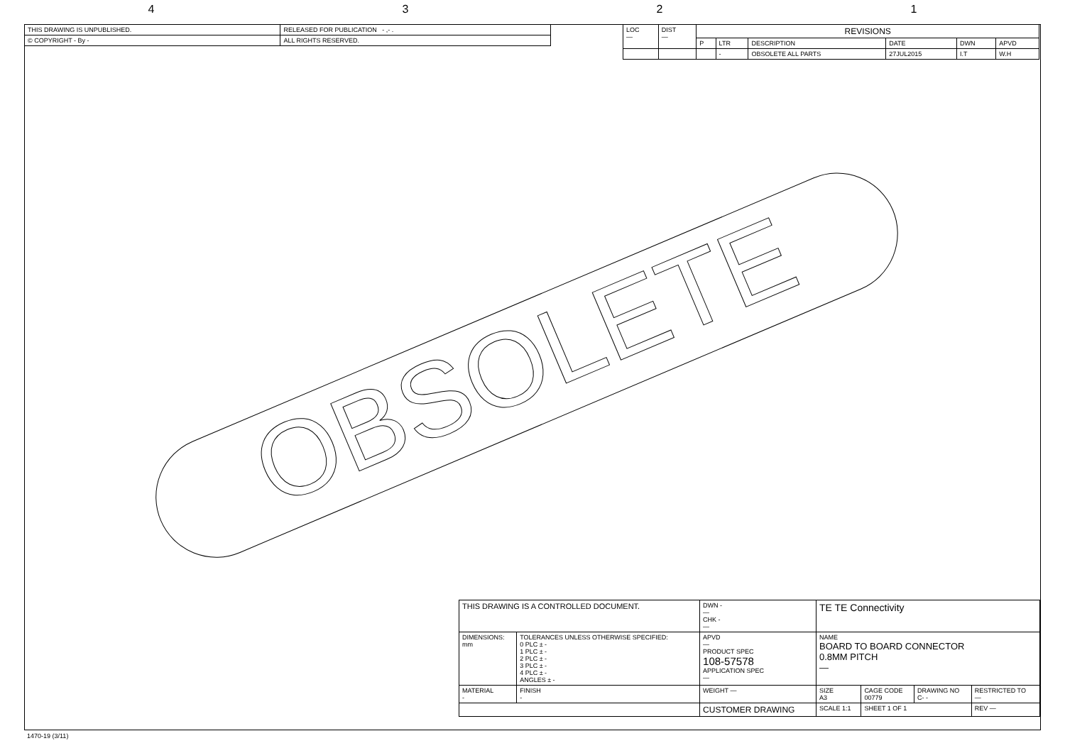4321
| THIS DRAWING IS UNPUBLISHED. | RELEASED FOR PUBLICATION - ,- . |
| © COPYRIGHT - By - | ALL RIGHTS RESERVED. |
| LOC — | DIST — | REVISIONS | | | | | |
| | | P | LTR | DESCRIPTION | DATE | DWN | APVD |
| | | | - | OBSOLETE ALL PARTS | 27JUL2015 | I.T | W.H |
OBSOLETE
| THIS DRAWING IS A CONTROLLED DOCUMENT. | | DWN - — CHK - — | TE TE Connectivity | | | |
| DIMENSIONS: mm | TOLERANCES UNLESS OTHERWISE SPECIFIED: 0 PLC ± - 1 PLC ± - 2 PLC ± - 3 PLC ± - 4 PLC ± - ANGLES ± - | APVD — PRODUCT SPEC 108-57578 APPLICATION SPEC — | NAME BOARD TO BOARD CONNECTOR 0.8MM PITCH — | | | |
| MATERIAL - | FINISH - | WEIGHT — | SIZE A3 | CAGE CODE 00779 | DRAWING NO C- - | RESTRICTED TO — |
| | | CUSTOMER DRAWING | SCALE 1:1 | SHEET 1 OF 1 | | REV — |
1470-19 (3/11)